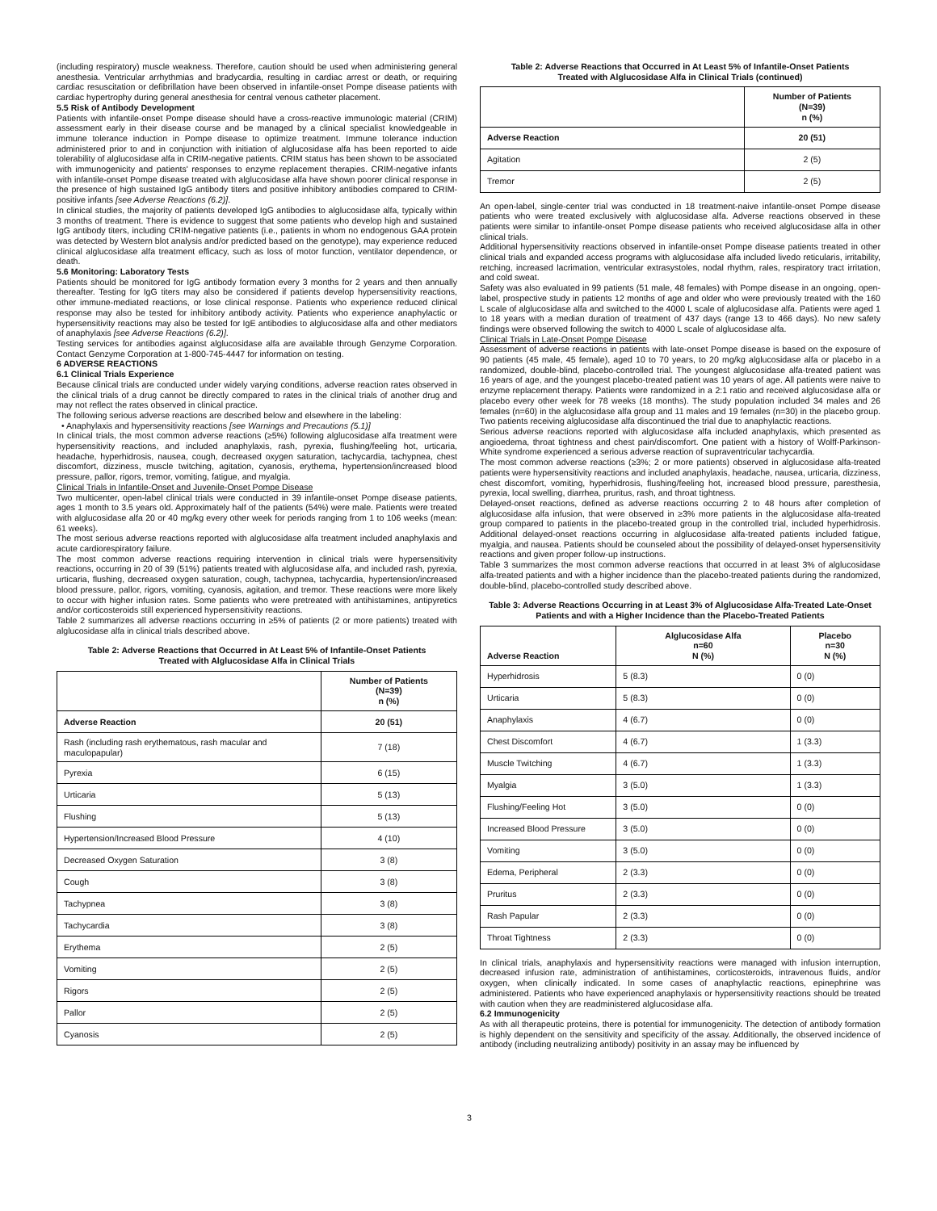(including respiratory) muscle weakness. Therefore, caution should be used when administering general anesthesia. Ventricular arrhythmias and bradycardia, resulting in cardiac arrest or death, or requiring cardiac resuscitation or defibrillation have been observed in infantile-onset Pompe disease patients with cardiac hypertrophy during general anesthesia for central venous catheter placement.
5.5 Risk of Antibody Development
Patients with infantile-onset Pompe disease should have a cross-reactive immunologic material (CRIM) assessment early in their disease course and be managed by a clinical specialist knowledgeable in immune tolerance induction in Pompe disease to optimize treatment. Immune tolerance induction administered prior to and in conjunction with initiation of alglucosidase alfa has been reported to aide tolerability of alglucosidase alfa in CRIM-negative patients. CRIM status has been shown to be associated with immunogenicity and patients' responses to enzyme replacement therapies. CRIM-negative infants with infantile-onset Pompe disease treated with alglucosidase alfa have shown poorer clinical response in the presence of high sustained IgG antibody titers and positive inhibitory antibodies compared to CRIM-positive infants [see Adverse Reactions (6.2)].
In clinical studies, the majority of patients developed IgG antibodies to alglucosidase alfa, typically within 3 months of treatment. There is evidence to suggest that some patients who develop high and sustained IgG antibody titers, including CRIM-negative patients (i.e., patients in whom no endogenous GAA protein was detected by Western blot analysis and/or predicted based on the genotype), may experience reduced clinical alglucosidase alfa treatment efficacy, such as loss of motor function, ventilator dependence, or death.
5.6 Monitoring: Laboratory Tests
Patients should be monitored for IgG antibody formation every 3 months for 2 years and then annually thereafter. Testing for IgG titers may also be considered if patients develop hypersensitivity reactions, other immune-mediated reactions, or lose clinical response. Patients who experience reduced clinical response may also be tested for inhibitory antibody activity. Patients who experience anaphylactic or hypersensitivity reactions may also be tested for IgE antibodies to alglucosidase alfa and other mediators of anaphylaxis [see Adverse Reactions (6.2)].
Testing services for antibodies against alglucosidase alfa are available through Genzyme Corporation. Contact Genzyme Corporation at 1-800-745-4447 for information on testing.
6 ADVERSE REACTIONS
6.1 Clinical Trials Experience
Because clinical trials are conducted under widely varying conditions, adverse reaction rates observed in the clinical trials of a drug cannot be directly compared to rates in the clinical trials of another drug and may not reflect the rates observed in clinical practice.
The following serious adverse reactions are described below and elsewhere in the labeling:
• Anaphylaxis and hypersensitivity reactions [see Warnings and Precautions (5.1)]
In clinical trials, the most common adverse reactions (≥5%) following alglucosidase alfa treatment were hypersensitivity reactions, and included anaphylaxis, rash, pyrexia, flushing/feeling hot, urticaria, headache, hyperhidrosis, nausea, cough, decreased oxygen saturation, tachycardia, tachypnea, chest discomfort, dizziness, muscle twitching, agitation, cyanosis, erythema, hypertension/increased blood pressure, pallor, rigors, tremor, vomiting, fatigue, and myalgia.
Clinical Trials in Infantile-Onset and Juvenile-Onset Pompe Disease
Two multicenter, open-label clinical trials were conducted in 39 infantile-onset Pompe disease patients, ages 1 month to 3.5 years old. Approximately half of the patients (54%) were male. Patients were treated with alglucosidase alfa 20 or 40 mg/kg every other week for periods ranging from 1 to 106 weeks (mean: 61 weeks).
The most serious adverse reactions reported with alglucosidase alfa treatment included anaphylaxis and acute cardiorespiratory failure.
The most common adverse reactions requiring intervention in clinical trials were hypersensitivity reactions, occurring in 20 of 39 (51%) patients treated with alglucosidase alfa, and included rash, pyrexia, urticaria, flushing, decreased oxygen saturation, cough, tachypnea, tachycardia, hypertension/increased blood pressure, pallor, rigors, vomiting, cyanosis, agitation, and tremor. These reactions were more likely to occur with higher infusion rates. Some patients who were pretreated with antihistamines, antipyretics and/or corticosteroids still experienced hypersensitivity reactions.
Table 2 summarizes all adverse reactions occurring in ≥5% of patients (2 or more patients) treated with alglucosidase alfa in clinical trials described above.
Table 2: Adverse Reactions that Occurred in At Least 5% of Infantile-Onset Patients
Treated with Alglucosidase Alfa in Clinical Trials
| | Number of Patients (N=39) n (%) |
| --- | --- |
| Adverse Reaction | 20 (51) |
| Rash (including rash erythematous, rash macular and maculopapular) | 7 (18) |
| Pyrexia | 6 (15) |
| Urticaria | 5 (13) |
| Flushing | 5 (13) |
| Hypertension/Increased Blood Pressure | 4 (10) |
| Decreased Oxygen Saturation | 3 (8) |
| Cough | 3 (8) |
| Tachypnea | 3 (8) |
| Tachycardia | 3 (8) |
| Erythema | 2 (5) |
| Vomiting | 2 (5) |
| Rigors | 2 (5) |
| Pallor | 2 (5) |
| Cyanosis | 2 (5) |
Table 2: Adverse Reactions that Occurred in At Least 5% of Infantile-Onset Patients
Treated with Alglucosidase Alfa in Clinical Trials (continued)
| | Number of Patients (N=39) n (%) |
| --- | --- |
| Adverse Reaction | 20 (51) |
| Agitation | 2 (5) |
| Tremor | 2 (5) |
An open-label, single-center trial was conducted in 18 treatment-naive infantile-onset Pompe disease patients who were treated exclusively with alglucosidase alfa. Adverse reactions observed in these patients were similar to infantile-onset Pompe disease patients who received alglucosidase alfa in other clinical trials.
Additional hypersensitivity reactions observed in infantile-onset Pompe disease patients treated in other clinical trials and expanded access programs with alglucosidase alfa included livedo reticularis, irritability, retching, increased lacrimation, ventricular extrasystoles, nodal rhythm, rales, respiratory tract irritation, and cold sweat.
Safety was also evaluated in 99 patients (51 male, 48 females) with Pompe disease in an ongoing, open-label, prospective study in patients 12 months of age and older who were previously treated with the 160 L scale of alglucosidase alfa and switched to the 4000 L scale of alglucosidase alfa. Patients were aged 1 to 18 years with a median duration of treatment of 437 days (range 13 to 466 days). No new safety findings were observed following the switch to 4000 L scale of alglucosidase alfa.
Clinical Trials in Late-Onset Pompe Disease
Assessment of adverse reactions in patients with late-onset Pompe disease is based on the exposure of 90 patients (45 male, 45 female), aged 10 to 70 years, to 20 mg/kg alglucosidase alfa or placebo in a randomized, double-blind, placebo-controlled trial. The youngest alglucosidase alfa-treated patient was 16 years of age, and the youngest placebo-treated patient was 10 years of age. All patients were naive to enzyme replacement therapy. Patients were randomized in a 2:1 ratio and received alglucosidase alfa or placebo every other week for 78 weeks (18 months). The study population included 34 males and 26 females (n=60) in the alglucosidase alfa group and 11 males and 19 females (n=30) in the placebo group. Two patients receiving alglucosidase alfa discontinued the trial due to anaphylactic reactions.
Serious adverse reactions reported with alglucosidase alfa included anaphylaxis, which presented as angioedema, throat tightness and chest pain/discomfort. One patient with a history of Wolff-Parkinson-White syndrome experienced a serious adverse reaction of supraventricular tachycardia.
The most common adverse reactions (≥3%; 2 or more patients) observed in alglucosidase alfa-treated patients were hypersensitivity reactions and included anaphylaxis, headache, nausea, urticaria, dizziness, chest discomfort, vomiting, hyperhidrosis, flushing/feeling hot, increased blood pressure, paresthesia, pyrexia, local swelling, diarrhea, pruritus, rash, and throat tightness.
Delayed-onset reactions, defined as adverse reactions occurring 2 to 48 hours after completion of alglucosidase alfa infusion, that were observed in ≥3% more patients in the alglucosidase alfa-treated group compared to patients in the placebo-treated group in the controlled trial, included hyperhidrosis. Additional delayed-onset reactions occurring in alglucosidase alfa-treated patients included fatigue, myalgia, and nausea. Patients should be counseled about the possibility of delayed-onset hypersensitivity reactions and given proper follow-up instructions.
Table 3 summarizes the most common adverse reactions that occurred in at least 3% of alglucosidase alfa-treated patients and with a higher incidence than the placebo-treated patients during the randomized, double-blind, placebo-controlled study described above.
Table 3: Adverse Reactions Occurring in at Least 3% of Alglucosidase Alfa-Treated Late-Onset Patients and with a Higher Incidence than the Placebo-Treated Patients
| Adverse Reaction | Alglucosidase Alfa n=60 N (%) | Placebo n=30 N (%) |
| --- | --- | --- |
| Hyperhidrosis | 5 (8.3) | 0 (0) |
| Urticaria | 5 (8.3) | 0 (0) |
| Anaphylaxis | 4 (6.7) | 0 (0) |
| Chest Discomfort | 4 (6.7) | 1 (3.3) |
| Muscle Twitching | 4 (6.7) | 1 (3.3) |
| Myalgia | 3 (5.0) | 1 (3.3) |
| Flushing/Feeling Hot | 3 (5.0) | 0 (0) |
| Increased Blood Pressure | 3 (5.0) | 0 (0) |
| Vomiting | 3 (5.0) | 0 (0) |
| Edema, Peripheral | 2 (3.3) | 0 (0) |
| Pruritus | 2 (3.3) | 0 (0) |
| Rash Papular | 2 (3.3) | 0 (0) |
| Throat Tightness | 2 (3.3) | 0 (0) |
In clinical trials, anaphylaxis and hypersensitivity reactions were managed with infusion interruption, decreased infusion rate, administration of antihistamines, corticosteroids, intravenous fluids, and/or oxygen, when clinically indicated. In some cases of anaphylactic reactions, epinephrine was administered. Patients who have experienced anaphylaxis or hypersensitivity reactions should be treated with caution when they are readministered alglucosidase alfa.
6.2 Immunogenicity
As with all therapeutic proteins, there is potential for immunogenicity. The detection of antibody formation is highly dependent on the sensitivity and specificity of the assay. Additionally, the observed incidence of antibody (including neutralizing antibody) positivity in an assay may be influenced by
3